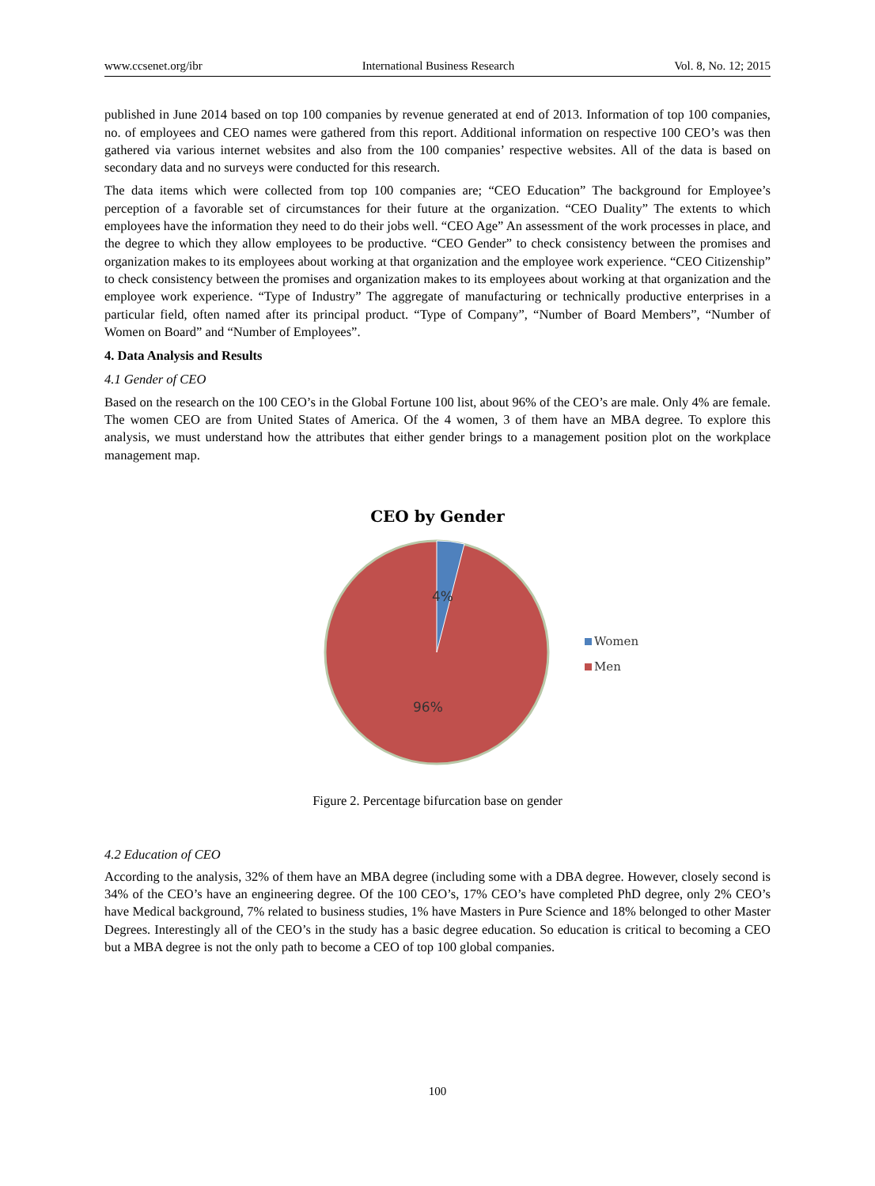www.ccsenet.org/ibr International Business Research Vol. 8, No. 12; 2015
published in June 2014 based on top 100 companies by revenue generated at end of 2013. Information of top 100 companies, no. of employees and CEO names were gathered from this report. Additional information on respective 100 CEO’s was then gathered via various internet websites and also from the 100 companies’ respective websites. All of the data is based on secondary data and no surveys were conducted for this research.
The data items which were collected from top 100 companies are; “CEO Education” The background for Employee’s perception of a favorable set of circumstances for their future at the organization. “CEO Duality” The extents to which employees have the information they need to do their jobs well. “CEO Age” An assessment of the work processes in place, and the degree to which they allow employees to be productive. “CEO Gender” to check consistency between the promises and organization makes to its employees about working at that organization and the employee work experience. “CEO Citizenship” to check consistency between the promises and organization makes to its employees about working at that organization and the employee work experience. “Type of Industry” The aggregate of manufacturing or technically productive enterprises in a particular field, often named after its principal product. “Type of Company”, “Number of Board Members”, “Number of Women on Board” and “Number of Employees”.
4. Data Analysis and Results
4.1 Gender of CEO
Based on the research on the 100 CEO’s in the Global Fortune 100 list, about 96% of the CEO’s are male. Only 4% are female. The women CEO are from United States of America. Of the 4 women, 3 of them have an MBA degree. To explore this analysis, we must understand how the attributes that either gender brings to a management position plot on the workplace management map.
CEO by Gender
4%
96%
Women
Men
Figure 2. Percentage bifurcation base on gender
4.2 Education of CEO
According to the analysis, 32% of them have an MBA degree (including some with a DBA degree. However, closely second is 34% of the CEO’s have an engineering degree. Of the 100 CEO’s, 17% CEO’s have completed PhD degree, only 2% CEO’s have Medical background, 7% related to business studies, 1% have Masters in Pure Science and 18% belonged to other Master Degrees. Interestingly all of the CEO’s in the study has a basic degree education. So education is critical to becoming a CEO but a MBA degree is not the only path to become a CEO of top 100 global companies.
100